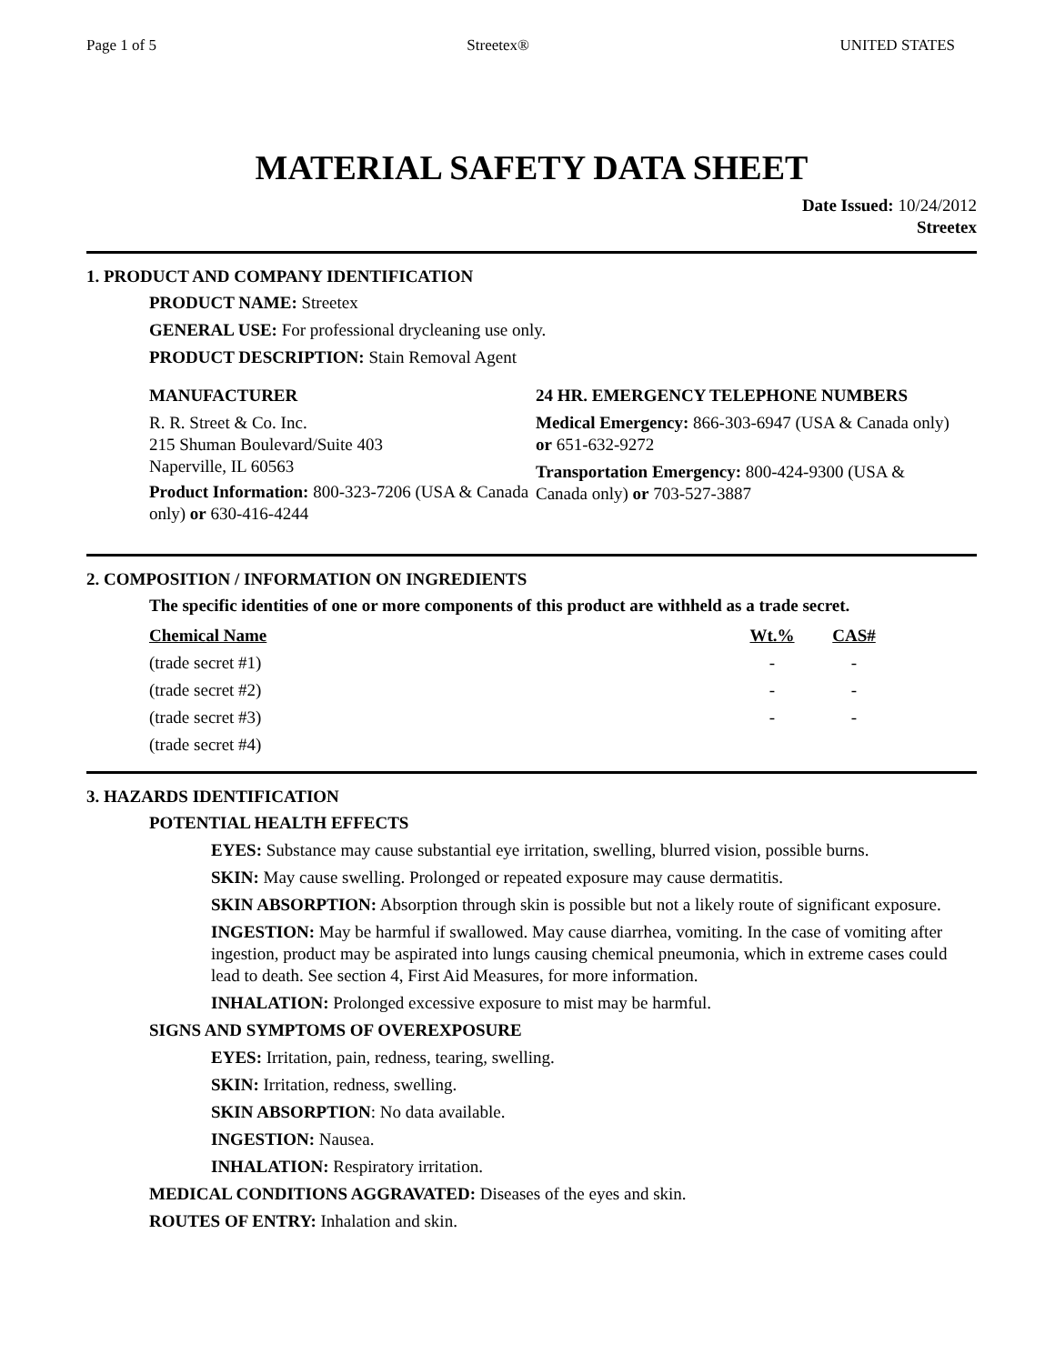Page 1 of 5 Streetex® UNITED STATES
MATERIAL SAFETY DATA SHEET
Date Issued: 10/24/2012
Streetex
1. PRODUCT AND COMPANY IDENTIFICATION
PRODUCT NAME: Streetex
GENERAL USE: For professional drycleaning use only.
PRODUCT DESCRIPTION: Stain Removal Agent
MANUFACTURER
R. R. Street & Co. Inc.
215 Shuman Boulevard/Suite 403
Naperville, IL 60563
Product Information: 800-323-7206 (USA & Canada only) or 630-416-4244
24 HR. EMERGENCY TELEPHONE NUMBERS
Medical Emergency: 866-303-6947 (USA & Canada only) or 651-632-9272
Transportation Emergency: 800-424-9300 (USA & Canada only) or 703-527-3887
2. COMPOSITION / INFORMATION ON INGREDIENTS
The specific identities of one or more components of this product are withheld as a trade secret.
| Chemical Name | Wt.% | CAS# |
| --- | --- | --- |
| (trade secret #1) | - | - |
| (trade secret #2) | - | - |
| (trade secret #3) | - | - |
| (trade secret #4) | | |
3. HAZARDS IDENTIFICATION
POTENTIAL HEALTH EFFECTS
EYES: Substance may cause substantial eye irritation, swelling, blurred vision, possible burns.
SKIN: May cause swelling. Prolonged or repeated exposure may cause dermatitis.
SKIN ABSORPTION: Absorption through skin is possible but not a likely route of significant exposure.
INGESTION: May be harmful if swallowed. May cause diarrhea, vomiting. In the case of vomiting after ingestion, product may be aspirated into lungs causing chemical pneumonia, which in extreme cases could lead to death. See section 4, First Aid Measures, for more information.
INHALATION: Prolonged excessive exposure to mist may be harmful.
SIGNS AND SYMPTOMS OF OVEREXPOSURE
EYES: Irritation, pain, redness, tearing, swelling.
SKIN: Irritation, redness, swelling.
SKIN ABSORPTION: No data available.
INGESTION: Nausea.
INHALATION: Respiratory irritation.
MEDICAL CONDITIONS AGGRAVATED: Diseases of the eyes and skin.
ROUTES OF ENTRY: Inhalation and skin.